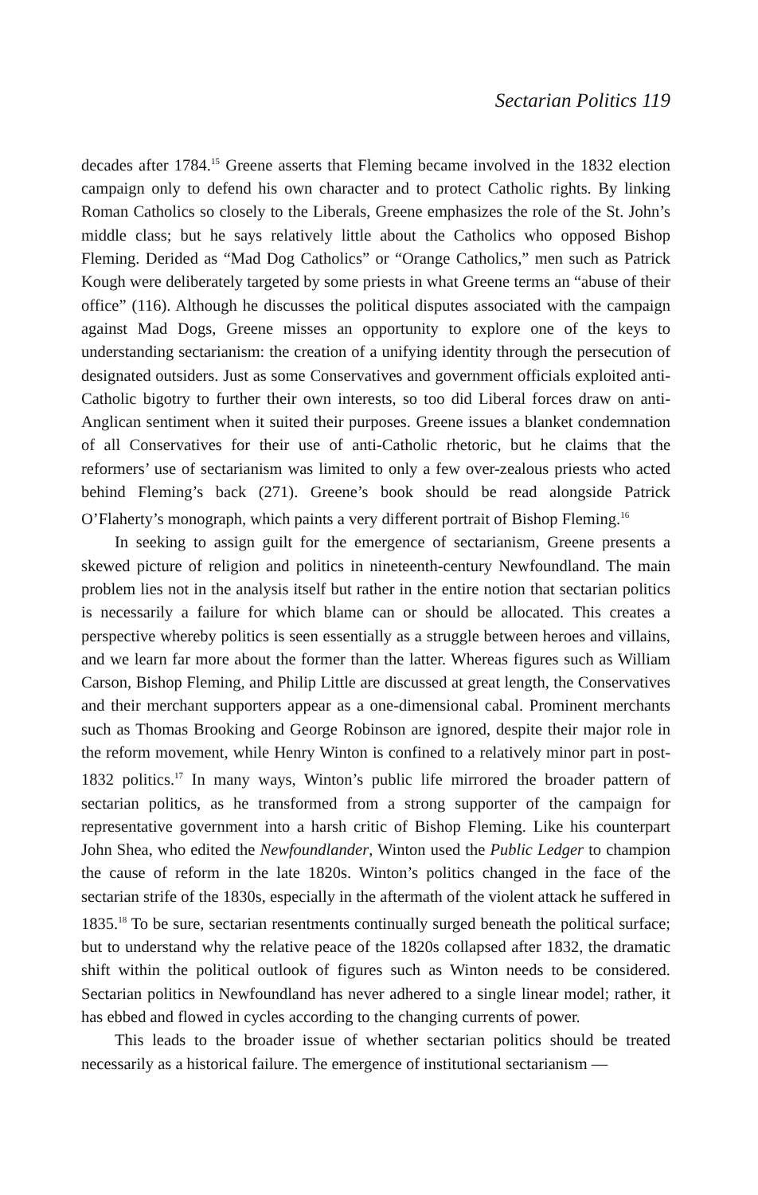Sectarian Politics 119
decades after 1784.<sup>15</sup> Greene asserts that Fleming became involved in the 1832 election campaign only to defend his own character and to protect Catholic rights. By linking Roman Catholics so closely to the Liberals, Greene emphasizes the role of the St. John’s middle class; but he says relatively little about the Catholics who opposed Bishop Fleming. Derided as “Mad Dog Catholics” or “Orange Catholics,” men such as Patrick Kough were deliberately targeted by some priests in what Greene terms an “abuse of their office” (116). Although he discusses the political disputes associated with the campaign against Mad Dogs, Greene misses an opportunity to explore one of the keys to understanding sectarianism: the creation of a unifying identity through the persecution of designated outsiders. Just as some Conservatives and government officials exploited anti-Catholic bigotry to further their own interests, so too did Liberal forces draw on anti-Anglican sentiment when it suited their purposes. Greene issues a blanket condemnation of all Conservatives for their use of anti-Catholic rhetoric, but he claims that the reformers’ use of sectarianism was limited to only a few over-zealous priests who acted behind Fleming’s back (271). Greene’s book should be read alongside Patrick O’Flaherty’s monograph, which paints a very different portrait of Bishop Fleming.<sup>16</sup>
In seeking to assign guilt for the emergence of sectarianism, Greene presents a skewed picture of religion and politics in nineteenth-century Newfoundland. The main problem lies not in the analysis itself but rather in the entire notion that sectarian politics is necessarily a failure for which blame can or should be allocated. This creates a perspective whereby politics is seen essentially as a struggle between heroes and villains, and we learn far more about the former than the latter. Whereas figures such as William Carson, Bishop Fleming, and Philip Little are discussed at great length, the Conservatives and their merchant supporters appear as a one-dimensional cabal. Prominent merchants such as Thomas Brooking and George Robinson are ignored, despite their major role in the reform movement, while Henry Winton is confined to a relatively minor part in post-1832 politics.<sup>17</sup> In many ways, Winton’s public life mirrored the broader pattern of sectarian politics, as he transformed from a strong supporter of the campaign for representative government into a harsh critic of Bishop Fleming. Like his counterpart John Shea, who edited the Newfoundlander, Winton used the Public Ledger to champion the cause of reform in the late 1820s. Winton’s politics changed in the face of the sectarian strife of the 1830s, especially in the aftermath of the violent attack he suffered in 1835.<sup>18</sup> To be sure, sectarian resentments continually surged beneath the political surface; but to understand why the relative peace of the 1820s collapsed after 1832, the dramatic shift within the political outlook of figures such as Winton needs to be considered. Sectarian politics in Newfoundland has never adhered to a single linear model; rather, it has ebbed and flowed in cycles according to the changing currents of power.
This leads to the broader issue of whether sectarian politics should be treated necessarily as a historical failure. The emergence of institutional sectarianism —